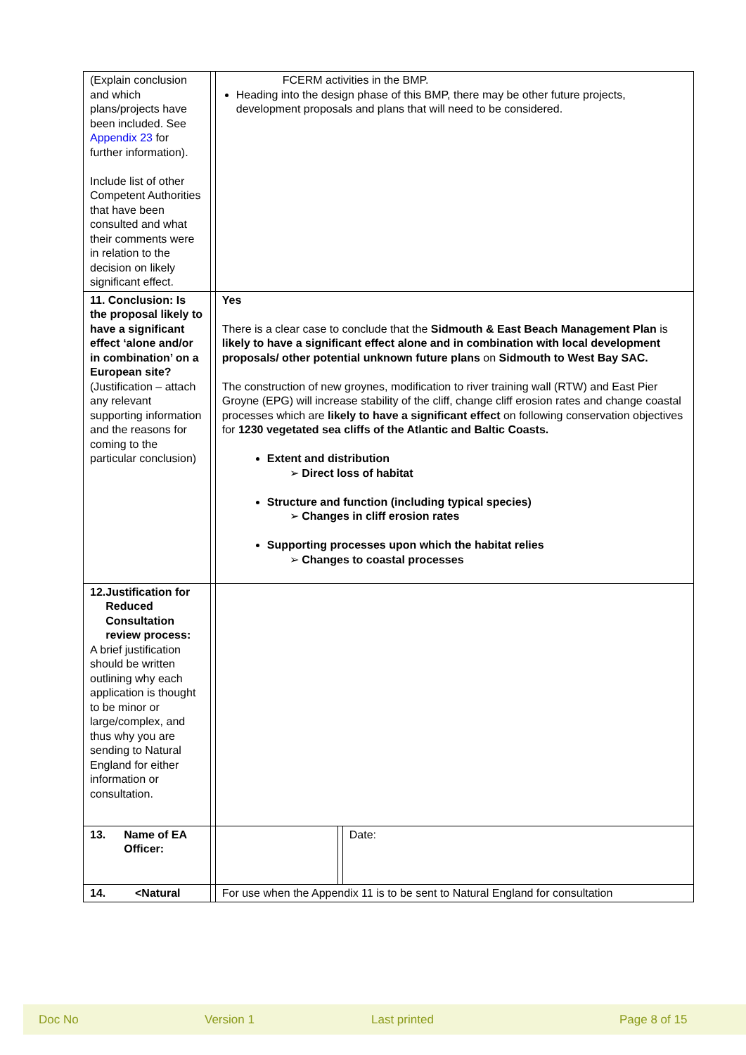| (Explain conclusion and which plans/projects have been included. See Appendix 23 for further information). Include list of other Competent Authorities that have been consulted and what their comments were in relation to the decision on likely significant effect. | | FCERM activities in the BMP. Heading into the design phase of this BMP, there may be other future projects, development proposals and plans that will need to be considered. | | |
| 11. Conclusion: Is the proposal likely to have a significant effect ‘alone and/or in combination’ on a European site? (Justification – attach any relevant supporting information and the reasons for coming to the particular conclusion) | | Yes There is a clear case to conclude that the Sidmouth & East Beach Management Plan is likely to have a significant effect alone and in combination with local development proposals/ other potential unknown future plans on Sidmouth to West Bay SAC. The construction of new groynes, modification to river training wall (RTW) and East Pier Groyne (EPG) will increase stability of the cliff, change cliff erosion rates and change coastal processes which are likely to have a significant effect on following conservation objectives for 1230 vegetated sea cliffs of the Atlantic and Baltic Coasts. Extent and distribution ➢ Direct loss of habitat Structure and function (including typical species) ➢ Changes in cliff erosion rates Supporting processes upon which the habitat relies ➢ Changes to coastal processes | | |
| 12. Justification for Reduced Consultation review process: A brief justification should be written outlining why each application is thought to be minor or large/complex, and thus why you are sending to Natural England for either information or consultation. | | | | |
| 13. Name of EA Officer: | | | | Date: |
| 14. <Natural | | For use when the Appendix 11 is to be sent to Natural England for consultation | | |
Doc No Version 1 Last printed Page 8 of 15